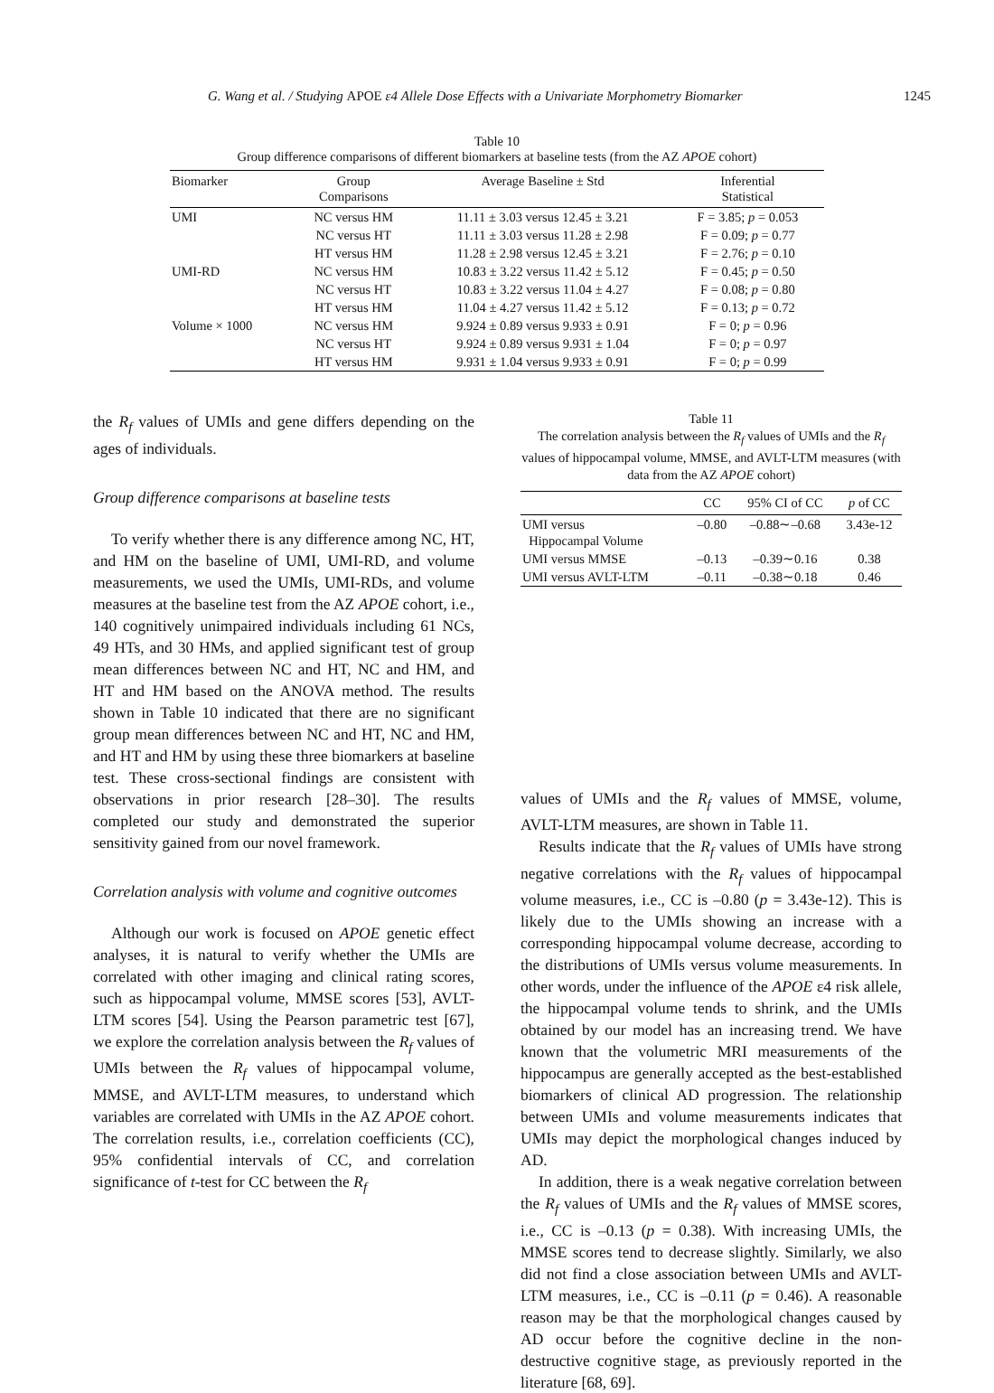G. Wang et al. / Studying APOE ε4 Allele Dose Effects with a Univariate Morphometry Biomarker 1245
Table 10
Group difference comparisons of different biomarkers at baseline tests (from the AZ APOE cohort)
| Biomarker | Group Comparisons | Average Baseline ± Std | Inferential Statistical |
| --- | --- | --- | --- |
| UMI | NC versus HM | 11.11 ± 3.03 versus 12.45 ± 3.21 | F = 3.85; p = 0.053 |
| | NC versus HT | 11.11 ± 3.03 versus 11.28 ± 2.98 | F = 0.09; p = 0.77 |
| | HT versus HM | 11.28 ± 2.98 versus 12.45 ± 3.21 | F = 2.76; p = 0.10 |
| UMI-RD | NC versus HM | 10.83 ± 3.22 versus 11.42 ± 5.12 | F = 0.45; p = 0.50 |
| | NC versus HT | 10.83 ± 3.22 versus 11.04 ± 4.27 | F = 0.08; p = 0.80 |
| | HT versus HM | 11.04 ± 4.27 versus 11.42 ± 5.12 | F = 0.13; p = 0.72 |
| Volume × 1000 | NC versus HM | 9.924 ± 0.89 versus 9.933 ± 0.91 | F = 0; p = 0.96 |
| | NC versus HT | 9.924 ± 0.89 versus 9.931 ± 1.04 | F = 0; p = 0.97 |
| | HT versus HM | 9.931 ± 1.04 versus 9.933 ± 0.91 | F = 0; p = 0.99 |
the R<sub>f</sub> values of UMIs and gene differs depending on the ages of individuals.
Group difference comparisons at baseline tests
To verify whether there is any difference among NC, HT, and HM on the baseline of UMI, UMI-RD, and volume measurements, we used the UMIs, UMI-RDs, and volume measures at the baseline test from the AZ APOE cohort, i.e., 140 cognitively unimpaired individuals including 61 NCs, 49 HTs, and 30 HMs, and applied significant test of group mean differences between NC and HT, NC and HM, and HT and HM based on the ANOVA method. The results shown in Table 10 indicated that there are no significant group mean differences between NC and HT, NC and HM, and HT and HM by using these three biomarkers at baseline test. These cross-sectional findings are consistent with observations in prior research [28–30]. The results completed our study and demonstrated the superior sensitivity gained from our novel framework.
Correlation analysis with volume and cognitive outcomes
Although our work is focused on APOE genetic effect analyses, it is natural to verify whether the UMIs are correlated with other imaging and clinical rating scores, such as hippocampal volume, MMSE scores [53], AVLT-LTM scores [54]. Using the Pearson parametric test [67], we explore the correlation analysis between the R<sub>f</sub> values of UMIs between the R<sub>f</sub> values of hippocampal volume, MMSE, and AVLT-LTM measures, to understand which variables are correlated with UMIs in the AZ APOE cohort. The correlation results, i.e., correlation coefficients (CC), 95% confidential intervals of CC, and correlation significance of t-test for CC between the R<sub>f</sub>
Table 11
The correlation analysis between the R<sub>f</sub> values of UMIs and the R<sub>f</sub> values of hippocampal volume, MMSE, and AVLT-LTM measures (with data from the AZ APOE cohort)
| | CC | 95% CI of CC | p of CC |
| --- | --- | --- | --- |
| UMI versus Hippocampal Volume | –0.80 | –0.88∼–0.68 | 3.43e-12 |
| UMI versus MMSE | –0.13 | –0.39∼0.16 | 0.38 |
| UMI versus AVLT-LTM | –0.11 | –0.38∼0.18 | 0.46 |
values of UMIs and the R<sub>f</sub> values of MMSE, volume, AVLT-LTM measures, are shown in Table 11.
Results indicate that the R<sub>f</sub> values of UMIs have strong negative correlations with the R<sub>f</sub> values of hippocampal volume measures, i.e., CC is –0.80 (p = 3.43e-12). This is likely due to the UMIs showing an increase with a corresponding hippocampal volume decrease, according to the distributions of UMIs versus volume measurements. In other words, under the influence of the APOE ε4 risk allele, the hippocampal volume tends to shrink, and the UMIs obtained by our model has an increasing trend. We have known that the volumetric MRI measurements of the hippocampus are generally accepted as the best-established biomarkers of clinical AD progression. The relationship between UMIs and volume measurements indicates that UMIs may depict the morphological changes induced by AD.
In addition, there is a weak negative correlation between the R<sub>f</sub> values of UMIs and the R<sub>f</sub> values of MMSE scores, i.e., CC is –0.13 (p = 0.38). With increasing UMIs, the MMSE scores tend to decrease slightly. Similarly, we also did not find a close association between UMIs and AVLT-LTM measures, i.e., CC is –0.11 (p = 0.46). A reasonable reason may be that the morphological changes caused by AD occur before the cognitive decline in the non-destructive cognitive stage, as previously reported in the literature [68, 69].